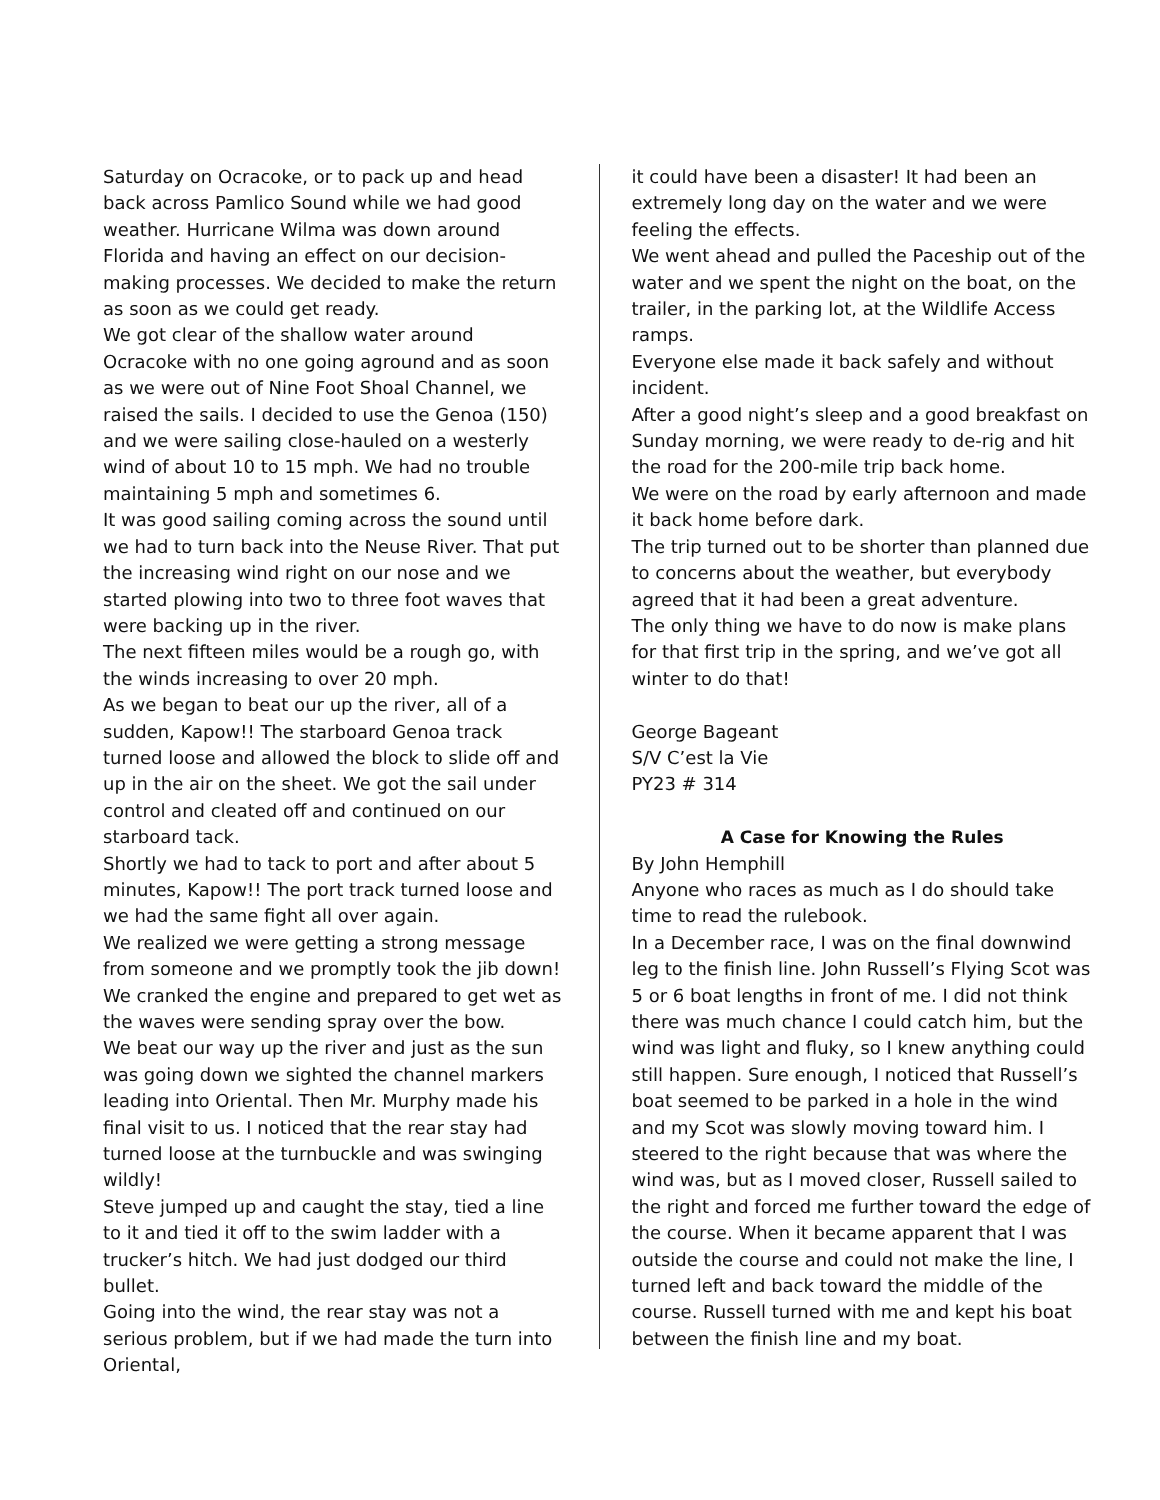Saturday on Ocracoke, or to pack up and head back across Pamlico Sound while we had good weather. Hurricane Wilma was down around Florida and having an effect on our decision-making processes. We decided to make the return as soon as we could get ready.
We got clear of the shallow water around Ocracoke with no one going aground and as soon as we were out of Nine Foot Shoal Channel, we raised the sails. I decided to use the Genoa (150) and we were sailing close-hauled on a westerly wind of about 10 to 15 mph. We had no trouble maintaining 5 mph and sometimes 6.
It was good sailing coming across the sound until we had to turn back into the Neuse River. That put the increasing wind right on our nose and we started plowing into two to three foot waves that were backing up in the river.
The next fifteen miles would be a rough go, with the winds increasing to over 20 mph.
As we began to beat our up the river, all of a sudden, Kapow!! The starboard Genoa track turned loose and allowed the block to slide off and up in the air on the sheet. We got the sail under control and cleated off and continued on our starboard tack.
Shortly we had to tack to port and after about 5 minutes, Kapow!! The port track turned loose and we had the same fight all over again.
We realized we were getting a strong message from someone and we promptly took the jib down! We cranked the engine and prepared to get wet as the waves were sending spray over the bow.
We beat our way up the river and just as the sun was going down we sighted the channel markers leading into Oriental. Then Mr. Murphy made his final visit to us. I noticed that the rear stay had turned loose at the turnbuckle and was swinging wildly!
Steve jumped up and caught the stay, tied a line to it and tied it off to the swim ladder with a trucker’s hitch. We had just dodged our third bullet.
Going into the wind, the rear stay was not a serious problem, but if we had made the turn into Oriental,
it could have been a disaster! It had been an extremely long day on the water and we were feeling the effects.
We went ahead and pulled the Paceship out of the water and we spent the night on the boat, on the trailer, in the parking lot, at the Wildlife Access ramps.
Everyone else made it back safely and without incident.
After a good night’s sleep and a good breakfast on Sunday morning, we were ready to de-rig and hit the road for the 200-mile trip back home.
We were on the road by early afternoon and made it back home before dark.
The trip turned out to be shorter than planned due to concerns about the weather, but everybody agreed that it had been a great adventure.
The only thing we have to do now is make plans for that first trip in the spring, and we’ve got all winter to do that!
George Bageant
S/V C’est la Vie
PY23 # 314
A Case for Knowing the Rules
By John Hemphill
Anyone who races as much as I do should take time to read the rulebook.
In a December race, I was on the final downwind leg to the finish line. John Russell’s Flying Scot was 5 or 6 boat lengths in front of me. I did not think there was much chance I could catch him, but the wind was light and fluky, so I knew anything could still happen. Sure enough, I noticed that Russell’s boat seemed to be parked in a hole in the wind and my Scot was slowly moving toward him. I steered to the right because that was where the wind was, but as I moved closer, Russell sailed to the right and forced me further toward the edge of the course. When it became apparent that I was outside the course and could not make the line, I turned left and back toward the middle of the course. Russell turned with me and kept his boat between the finish line and my boat.